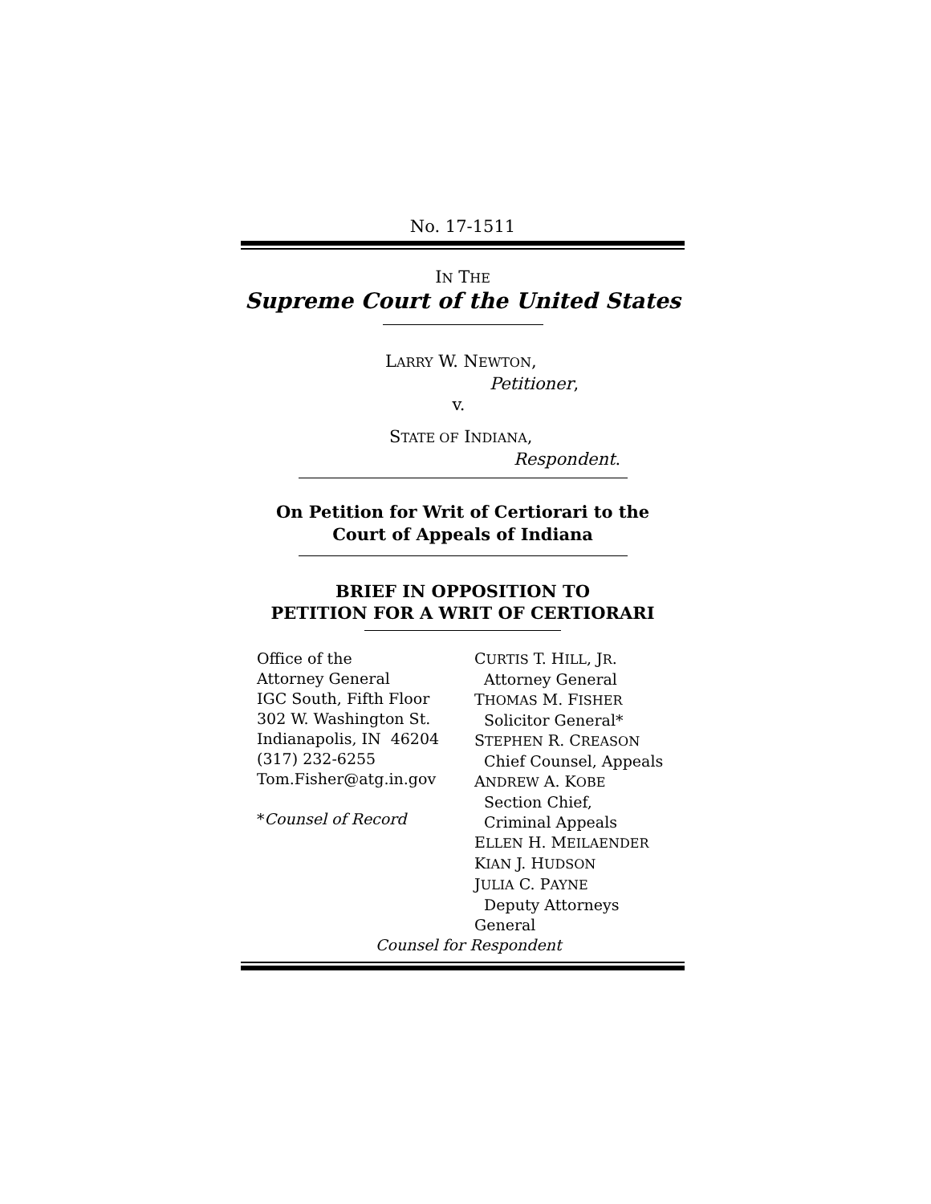No. 17-1511
IN THE
Supreme Court of the United States
LARRY W. NEWTON,
Petitioner,
v.
STATE OF INDIANA,
Respondent.
On Petition for Writ of Certiorari to the
Court of Appeals of Indiana
BRIEF IN OPPOSITION TO
PETITION FOR A WRIT OF CERTIORARI
Office of the
Attorney General
IGC South, Fifth Floor
302 W. Washington St.
Indianapolis, IN 46204
(317) 232-6255
Tom.Fisher@atg.in.gov
*Counsel of Record
CURTIS T. HILL, JR.
Attorney General
THOMAS M. FISHER
Solicitor General*
STEPHEN R. CREASON
Chief Counsel, Appeals
ANDREW A. KOBE
Section Chief,
Criminal Appeals
ELLEN H. MEILAENDER
KIAN J. HUDSON
JULIA C. PAYNE
Deputy Attorneys General
Counsel for Respondent